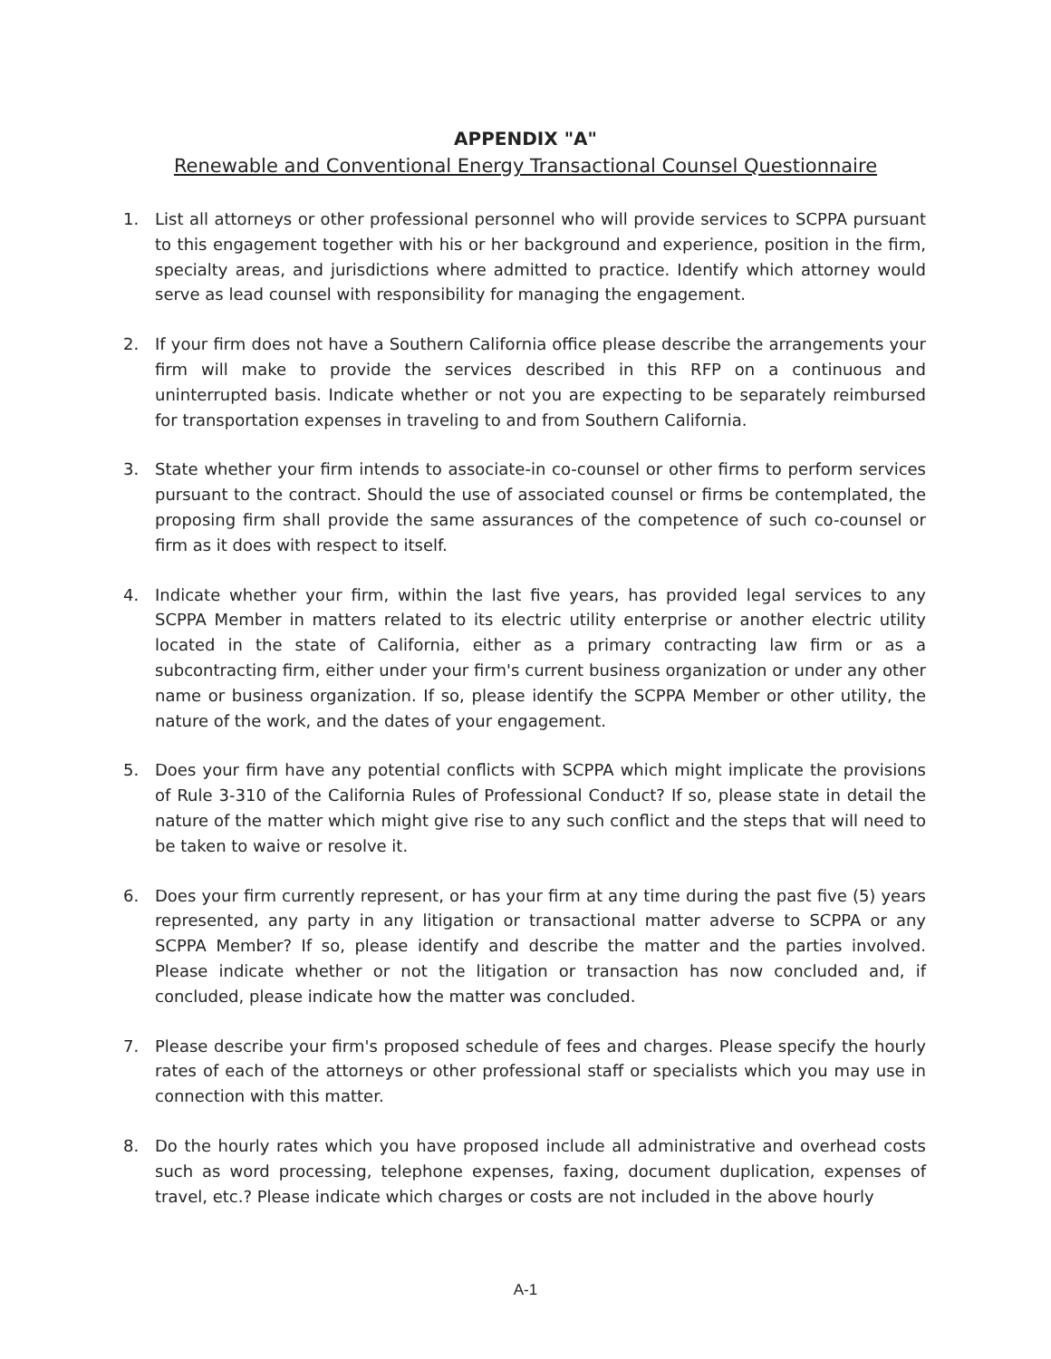APPENDIX "A"
Renewable and Conventional Energy Transactional Counsel Questionnaire
1. List all attorneys or other professional personnel who will provide services to SCPPA pursuant to this engagement together with his or her background and experience, position in the firm, specialty areas, and jurisdictions where admitted to practice. Identify which attorney would serve as lead counsel with responsibility for managing the engagement.
2. If your firm does not have a Southern California office please describe the arrangements your firm will make to provide the services described in this RFP on a continuous and uninterrupted basis. Indicate whether or not you are expecting to be separately reimbursed for transportation expenses in traveling to and from Southern California.
3. State whether your firm intends to associate-in co-counsel or other firms to perform services pursuant to the contract. Should the use of associated counsel or firms be contemplated, the proposing firm shall provide the same assurances of the competence of such co-counsel or firm as it does with respect to itself.
4. Indicate whether your firm, within the last five years, has provided legal services to any SCPPA Member in matters related to its electric utility enterprise or another electric utility located in the state of California, either as a primary contracting law firm or as a subcontracting firm, either under your firm's current business organization or under any other name or business organization. If so, please identify the SCPPA Member or other utility, the nature of the work, and the dates of your engagement.
5. Does your firm have any potential conflicts with SCPPA which might implicate the provisions of Rule 3-310 of the California Rules of Professional Conduct? If so, please state in detail the nature of the matter which might give rise to any such conflict and the steps that will need to be taken to waive or resolve it.
6. Does your firm currently represent, or has your firm at any time during the past five (5) years represented, any party in any litigation or transactional matter adverse to SCPPA or any SCPPA Member? If so, please identify and describe the matter and the parties involved. Please indicate whether or not the litigation or transaction has now concluded and, if concluded, please indicate how the matter was concluded.
7. Please describe your firm's proposed schedule of fees and charges. Please specify the hourly rates of each of the attorneys or other professional staff or specialists which you may use in connection with this matter.
8. Do the hourly rates which you have proposed include all administrative and overhead costs such as word processing, telephone expenses, faxing, document duplication, expenses of travel, etc.? Please indicate which charges or costs are not included in the above hourly
A-1